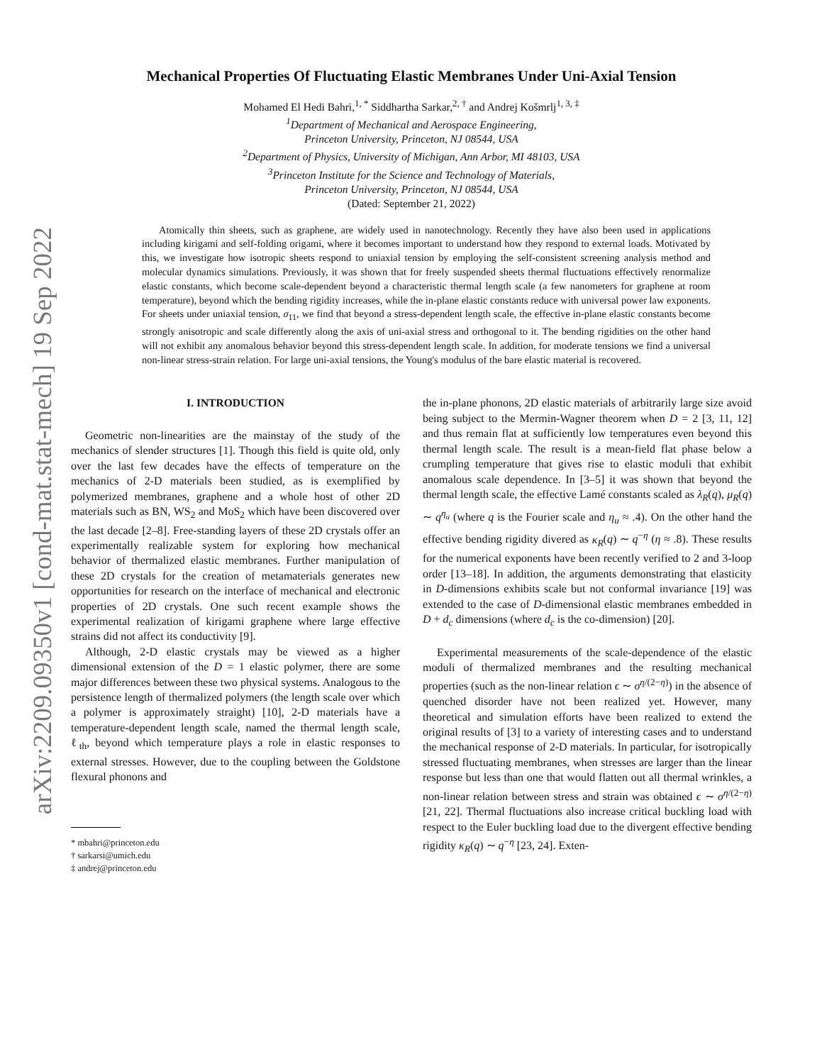arXiv:2209.09350v1 [cond-mat.stat-mech] 19 Sep 2022
Mechanical Properties Of Fluctuating Elastic Membranes Under Uni-Axial Tension
Mohamed El Hedi Bahri,<sup>1, *</sup> Siddhartha Sarkar,<sup>2, †</sup> and Andrej Košmrlj<sup>1, 3, ‡</sup>
<sup>1</sup> Department of Mechanical and Aerospace Engineering,
Princeton University, Princeton, NJ 08544, USA
<sup>2</sup> Department of Physics, University of Michigan, Ann Arbor, MI 48103, USA
<sup>3</sup> Princeton Institute for the Science and Technology of Materials,
Princeton University, Princeton, NJ 08544, USA
(Dated: September 21, 2022)
Atomically thin sheets, such as graphene, are widely used in nanotechnology. Recently they have also been used in applications including kirigami and self-folding origami, where it becomes important to understand how they respond to external loads. Motivated by this, we investigate how isotropic sheets respond to uniaxial tension by employing the self-consistent screening analysis method and molecular dynamics simulations. Previously, it was shown that for freely suspended sheets thermal fluctuations effectively renormalize elastic constants, which become scale-dependent beyond a characteristic thermal length scale (a few nanometers for graphene at room temperature), beyond which the bending rigidity increases, while the in-plane elastic constants reduce with universal power law exponents. For sheets under uniaxial tension, σ<sub>11</sub>, we find that beyond a stress-dependent length scale, the effective in-plane elastic constants become strongly anisotropic and scale differently along the axis of uni-axial stress and orthogonal to it. The bending rigidities on the other hand will not exhibit any anomalous behavior beyond this stress-dependent length scale. In addition, for moderate tensions we find a universal non-linear stress-strain relation. For large uni-axial tensions, the Young's modulus of the bare elastic material is recovered.
I. INTRODUCTION
Geometric non-linearities are the mainstay of the study of the mechanics of slender structures [1]. Though this field is quite old, only over the last few decades have the effects of temperature on the mechanics of 2-D materials been studied, as is exemplified by polymerized membranes, graphene and a whole host of other 2D materials such as BN, WS<sub>2</sub> and MoS<sub>2</sub> which have been discovered over the last decade [2–8]. Free-standing layers of these 2D crystals offer an experimentally realizable system for exploring how mechanical behavior of thermalized elastic membranes. Further manipulation of these 2D crystals for the creation of metamaterials generates new opportunities for research on the interface of mechanical and electronic properties of 2D crystals. One such recent example shows the experimental realization of kirigami graphene where large effective strains did not affect its conductivity [9].
Although, 2-D elastic crystals may be viewed as a higher dimensional extension of the D = 1 elastic polymer, there are some major differences between these two physical systems. Analogous to the persistence length of thermalized polymers (the length scale over which a polymer is approximately straight) [10], 2-D materials have a temperature-dependent length scale, named the thermal length scale, ℓ<sub>th</sub>, beyond which temperature plays a role in elastic responses to external stresses. However, due to the coupling between the Goldstone flexural phonons and
* mbahri@princeton.edu
† sarkarsi@umich.edu
‡ andrej@princeton.edu
the in-plane phonons, 2D elastic materials of arbitrarily large size avoid being subject to the Mermin-Wagner theorem when D = 2 [3, 11, 12] and thus remain flat at sufficiently low temperatures even beyond this thermal length scale. The result is a mean-field flat phase below a crumpling temperature that gives rise to elastic moduli that exhibit anomalous scale dependence. In [3–5] it was shown that beyond the thermal length scale, the effective Lamé constants scaled as λ<sub>R</sub>(q), μ<sub>R</sub>(q) ∼ q<sup>η<sub>u</sub></sup> (where q is the Fourier scale and η<sub>u</sub> ≈ .4). On the other hand the effective bending rigidity divered as κ<sub>R</sub>(q) ∼ q<sup>−η</sup> (η ≈ .8). These results for the numerical exponents have been recently verified to 2 and 3-loop order [13–18]. In addition, the arguments demonstrating that elasticity in D-dimensions exhibits scale but not conformal invariance [19] was extended to the case of D-dimensional elastic membranes embedded in D + d<sub>c</sub> dimensions (where d<sub>c</sub> is the co-dimension) [20].
Experimental measurements of the scale-dependence of the elastic moduli of thermalized membranes and the resulting mechanical properties (such as the non-linear relation ϵ ∼ σ<sup>η/(2−η)</sup>) in the absence of quenched disorder have not been realized yet. However, many theoretical and simulation efforts have been realized to extend the original results of [3] to a variety of interesting cases and to understand the mechanical response of 2-D materials. In particular, for isotropically stressed fluctuating membranes, when stresses are larger than the linear response but less than one that would flatten out all thermal wrinkles, a non-linear relation between stress and strain was obtained ϵ ∼ σ<sup>η/(2−η)</sup> [21, 22]. Thermal fluctuations also increase critical buckling load with respect to the Euler buckling load due to the divergent effective bending rigidity κ<sub>R</sub>(q) ∼ q<sup>−η</sup> [23, 24]. Exten-